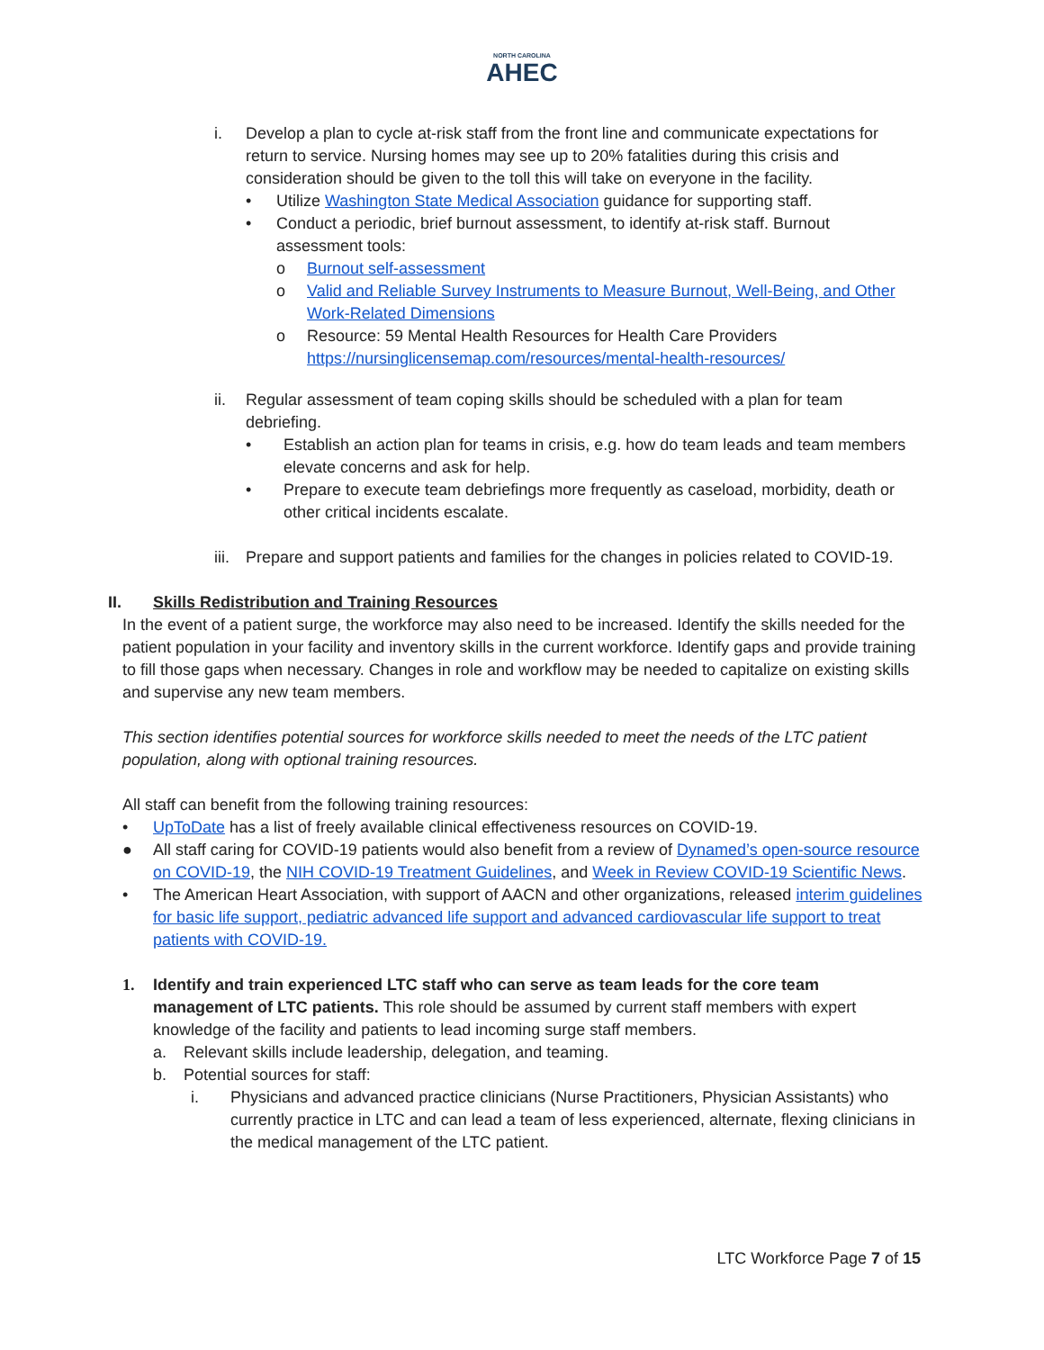NORTH CAROLINA
AHEC
i. Develop a plan to cycle at-risk staff from the front line and communicate expectations for return to service. Nursing homes may see up to 20% fatalities during this crisis and consideration should be given to the toll this will take on everyone in the facility.
• Utilize Washington State Medical Association guidance for supporting staff.
• Conduct a periodic, brief burnout assessment, to identify at-risk staff. Burnout assessment tools:
o Burnout self-assessment
o Valid and Reliable Survey Instruments to Measure Burnout, Well-Being, and Other Work-Related Dimensions
o Resource: 59 Mental Health Resources for Health Care Providers https://nursinglicensemap.com/resources/mental-health-resources/
ii. Regular assessment of team coping skills should be scheduled with a plan for team debriefing.
• Establish an action plan for teams in crisis, e.g. how do team leads and team members elevate concerns and ask for help.
• Prepare to execute team debriefings more frequently as caseload, morbidity, death or other critical incidents escalate.
iii.
Prepare and support patients and families for the changes in policies related to COVID-19.
II. Skills Redistribution and Training Resources
In the event of a patient surge, the workforce may also need to be increased. Identify the skills needed for the patient population in your facility and inventory skills in the current workforce. Identify gaps and provide training to fill those gaps when necessary. Changes in role and workflow may be needed to capitalize on existing skills and supervise any new team members.
This section identifies potential sources for workforce skills needed to meet the needs of the LTC patient population, along with optional training resources.
All staff can benefit from the following training resources:
• UpToDate has a list of freely available clinical effectiveness resources on COVID-19.
● All staff caring for COVID-19 patients would also benefit from a review of Dynamed’s open-source resource on COVID-19, the NIH COVID-19 Treatment Guidelines, and Week in Review COVID-19 Scientific News.
• The American Heart Association, with support of AACN and other organizations, released interim guidelines for basic life support, pediatric advanced life support and advanced cardiovascular life support to treat patients with COVID-19.
1. Identify and train experienced LTC staff who can serve as team leads for the core team management of LTC patients. This role should be assumed by current staff members with expert knowledge of the facility and patients to lead incoming surge staff members.
a. Relevant skills include leadership, delegation, and teaming.
b. Potential sources for staff:
i. Physicians and advanced practice clinicians (Nurse Practitioners, Physician Assistants) who currently practice in LTC and can lead a team of less experienced, alternate, flexing clinicians in the medical management of the LTC patient.
LTC Workforce Page 7 of 15